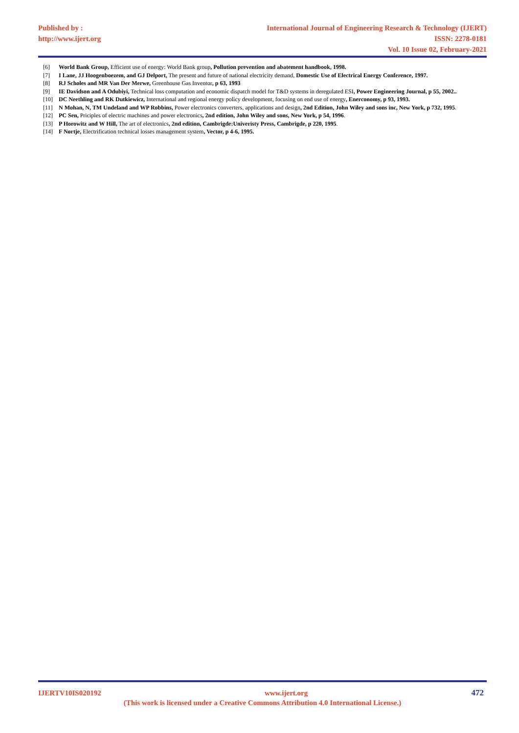Published by :
http://www.ijert.org
International Journal of Engineering Research & Technology (IJERT)
ISSN: 2278-0181
Vol. 10 Issue 02, February-2021
[6] World Bank Group, Efficient use of energy: World Bank group, Pollution prevention and abatement handbook, 1998.
[7] I Lane, JJ Hoogenboezem, and GJ Delport, The present and future of national electricity demand, Domestic Use of Electrical Energy Conference, 1997.
[8] RJ Scholes and MR Van Der Merwe, Greenhouse Gas Inventor, p 63, 1993
[9] IE Davidson and A Odubiyi, Technical loss computation and economic dispatch model for T&D systems in deregulated ESI, Power Engineering Journal, p 55, 2002..
[10] DC Neethling and RK Dutkiewicz, International and regional energy policy development, focusing on end use of energy, Enerconomy, p 93, 1993.
[11] N Mohan, N, TM Undeland and WP Robbins, Power electronics converters, applications and design, 2nd Edition, John Wiley and sons inc, New York, p 732, 1995.
[12] PC Sen, Priciples of electric machines and power electronics, 2nd edition, John Wiley and sons, New York, p 54, 1996.
[13] P Horowitz and W Hill, The art of electronics, 2nd edition, Cambrigde:Univeristy Press, Cambrigde, p 220, 1995.
[14] F Nortje, Electrification technical losses management system, Vector, p 4-6, 1995.
IJERTV10IS020192 www.ijert.org 472
(This work is licensed under a Creative Commons Attribution 4.0 International License.)